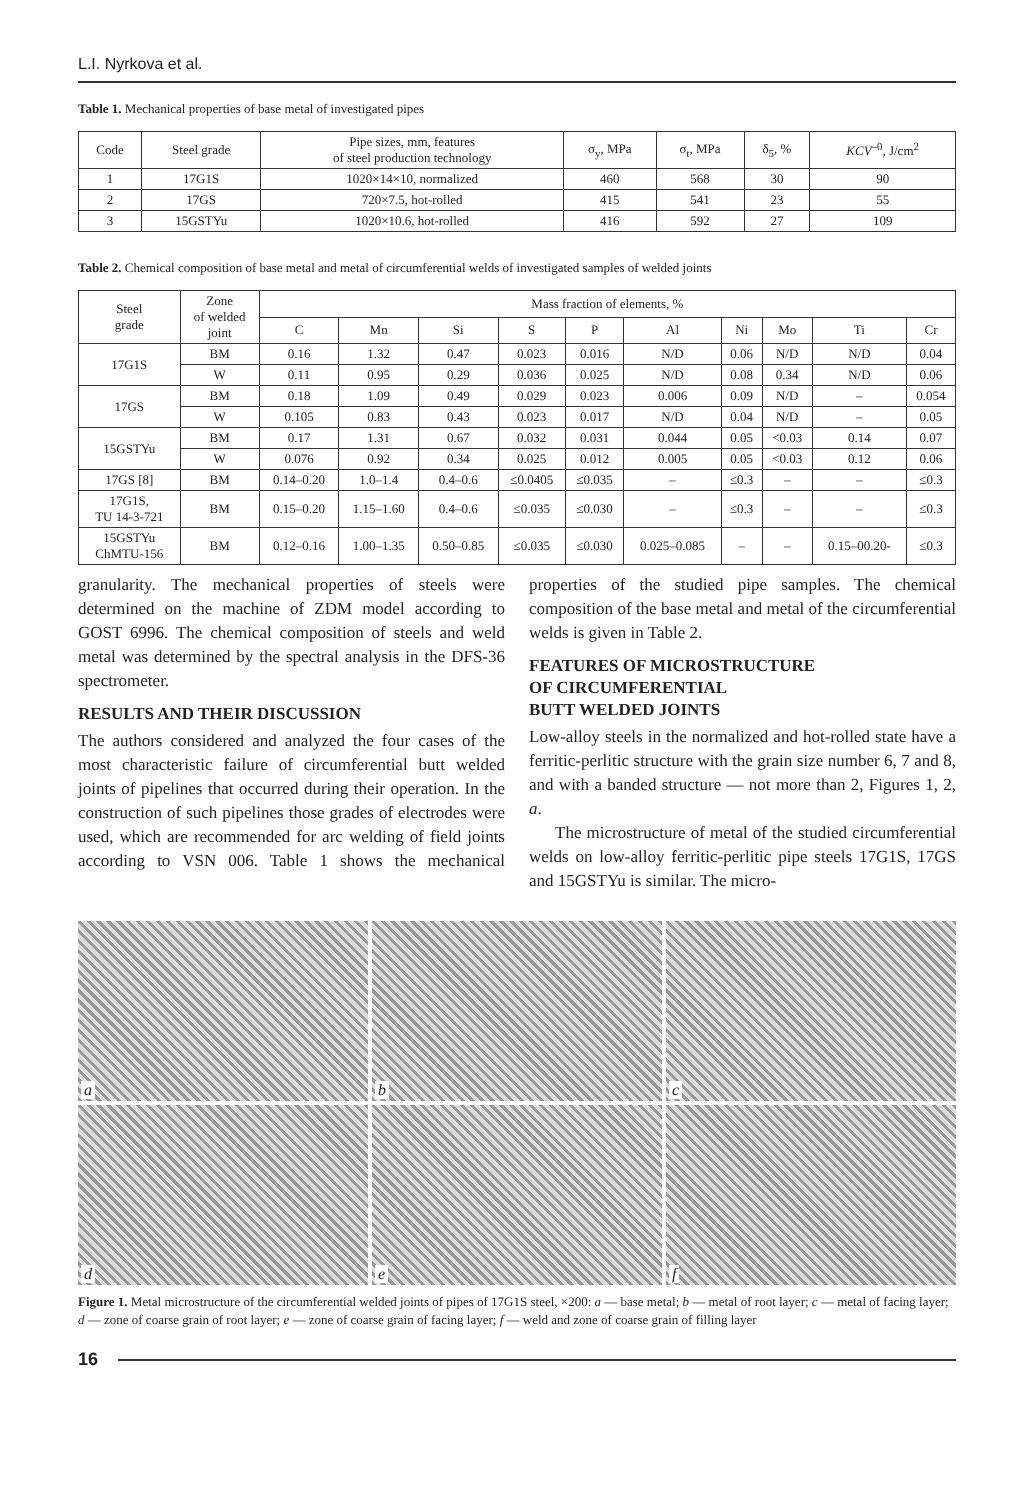L.I. Nyrkova et al.
Table 1. Mechanical properties of base metal of investigated pipes
| Code | Steel grade | Pipe sizes, mm, features of steel production technology | σ<sub>y</sub>, MPa | σ<sub>t</sub>, MPa | δ<sub>5</sub>, % | KCV<sup>–0</sup>, J/cm<sup>2</sup> |
| --- | --- | --- | --- | --- | --- | --- |
| 1 | 17G1S | 1020×14×10, normalized | 460 | 568 | 30 | 90 |
| 2 | 17GS | 720×7.5, hot-rolled | 415 | 541 | 23 | 55 |
| 3 | 15GSTYu | 1020×10.6, hot-rolled | 416 | 592 | 27 | 109 |
Table 2. Chemical composition of base metal and metal of circumferential welds of investigated samples of welded joints
| Steel grade | Zone of welded joint | Mass fraction of elements, % | | | | | | | | | |
| --- | --- | --- | --- | --- | --- | --- | --- | --- | --- | --- | --- |
| | | C | Mn | Si | S | P | Al | Ni | Mo | Ti | Cr |
| 17G1S | BM | 0.16 | 1.32 | 0.47 | 0.023 | 0.016 | N/D | 0.06 | N/D | N/D | 0.04 |
| | W | 0.11 | 0.95 | 0.29 | 0.036 | 0.025 | N/D | 0.08 | 0.34 | N/D | 0.06 |
| 17GS | BM | 0.18 | 1.09 | 0.49 | 0.029 | 0.023 | 0.006 | 0.09 | N/D | – | 0.054 |
| | W | 0.105 | 0.83 | 0.43 | 0.023 | 0.017 | N/D | 0.04 | N/D | – | 0.05 |
| 15GSTYu | BM | 0.17 | 1.31 | 0.67 | 0.032 | 0.031 | 0.044 | 0.05 | <0.03 | 0.14 | 0.07 |
| | W | 0.076 | 0.92 | 0.34 | 0.025 | 0.012 | 0.005 | 0.05 | <0.03 | 0.12 | 0.06 |
| 17GS [8] | BM | 0.14–0.20 | 1.0–1.4 | 0.4–0.6 | ≤0.0405 | ≤0.035 | – | ≤0.3 | – | – | ≤0.3 |
| 17G1S, TU 14-3-721 | BM | 0.15–0.20 | 1.15–1.60 | 0.4–0.6 | ≤0.035 | ≤0.030 | – | ≤0.3 | – | – | ≤0.3 |
| 15GSTYu ChMTU-156 | BM | 0.12–0.16 | 1.00–1.35 | 0.50–0.85 | ≤0.035 | ≤0.030 | 0.025–0.085 | – | – | 0.15–00.20- | ≤0.3 |
granularity. The mechanical properties of steels were determined on the machine of ZDM model according to GOST 6996. The chemical composition of steels and weld metal was determined by the spectral analysis in the DFS-36 spectrometer.
RESULTS AND THEIR DISCUSSION
The authors considered and analyzed the four cases of the most characteristic failure of circumferential butt welded joints of pipelines that occurred during their operation. In the construction of such pipelines those grades of electrodes were used, which are recommended for arc welding of field joints according to VSN 006. Table 1 shows the mechanical properties of the studied pipe samples. The chemical composition of the base metal and metal of the circumferential welds is given in Table 2.
FEATURES OF MICROSTRUCTURE
OF CIRCUMFERENTIAL
BUTT WELDED JOINTS
Low-alloy steels in the normalized and hot-rolled state have a ferritic-perlitic structure with the grain size number 6, 7 and 8, and with a banded structure — not more than 2, Figures 1, 2, a.
The microstructure of metal of the studied circumferential welds on low-alloy ferritic-perlitic pipe steels 17G1S, 17GS and 15GSTYu is similar. The micro-
a
b
c
d
e
f
Figure 1. Metal microstructure of the circumferential welded joints of pipes of 17G1S steel, ×200: a — base metal; b — metal of root layer; c — metal of facing layer; d — zone of coarse grain of root layer; e — zone of coarse grain of facing layer; f — weld and zone of coarse grain of filling layer
16